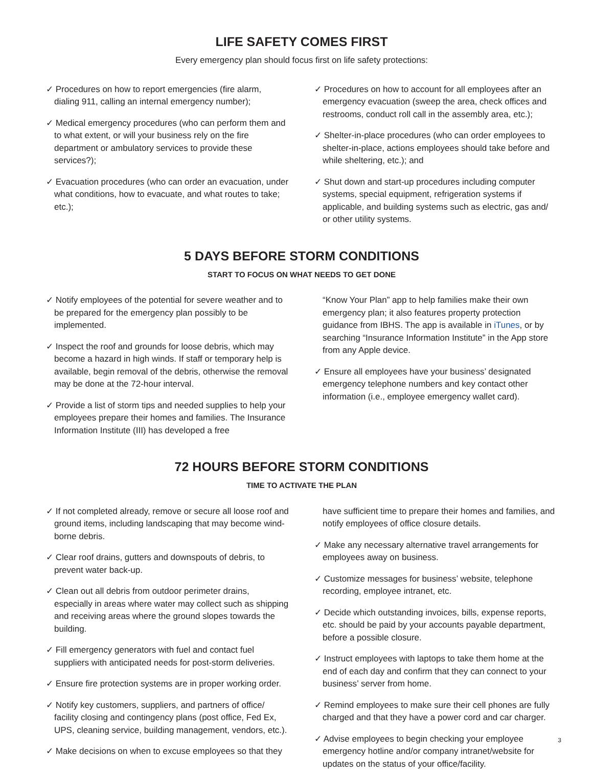LIFE SAFETY COMES FIRST
Every emergency plan should focus first on life safety protections:
✓ Procedures on how to report emergencies (fire alarm, dialing 911, calling an internal emergency number);
✓ Medical emergency procedures (who can perform them and to what extent, or will your business rely on the fire department or ambulatory services to provide these services?);
✓ Evacuation procedures (who can order an evacuation, under what conditions, how to evacuate, and what routes to take; etc.);
✓ Procedures on how to account for all employees after an emergency evacuation (sweep the area, check offices and restrooms, conduct roll call in the assembly area, etc.);
✓ Shelter-in-place procedures (who can order employees to shelter-in-place, actions employees should take before and while sheltering, etc.); and
✓ Shut down and start-up procedures including computer systems, special equipment, refrigeration systems if applicable, and building systems such as electric, gas and/ or other utility systems.
5 DAYS BEFORE STORM CONDITIONS
START TO FOCUS ON WHAT NEEDS TO GET DONE
✓ Notify employees of the potential for severe weather and to be prepared for the emergency plan possibly to be implemented.
✓ Inspect the roof and grounds for loose debris, which may become a hazard in high winds. If staff or temporary help is available, begin removal of the debris, otherwise the removal may be done at the 72-hour interval.
✓ Provide a list of storm tips and needed supplies to help your employees prepare their homes and families. The Insurance Information Institute (III) has developed a free
“Know Your Plan” app to help families make their own emergency plan; it also features property protection guidance from IBHS. The app is available in iTunes, or by searching “Insurance Information Institute” in the App store from any Apple device.
✓ Ensure all employees have your business’ designated emergency telephone numbers and key contact other information (i.e., employee emergency wallet card).
72 HOURS BEFORE STORM CONDITIONS
TIME TO ACTIVATE THE PLAN
✓ If not completed already, remove or secure all loose roof and ground items, including landscaping that may become wind-borne debris.
✓ Clear roof drains, gutters and downspouts of debris, to prevent water back-up.
✓ Clean out all debris from outdoor perimeter drains, especially in areas where water may collect such as shipping and receiving areas where the ground slopes towards the building.
✓ Fill emergency generators with fuel and contact fuel suppliers with anticipated needs for post-storm deliveries.
✓ Ensure fire protection systems are in proper working order.
✓ Notify key customers, suppliers, and partners of office/ facility closing and contingency plans (post office, Fed Ex, UPS, cleaning service, building management, vendors, etc.).
✓ Make decisions on when to excuse employees so that they
have sufficient time to prepare their homes and families, and notify employees of office closure details.
✓ Make any necessary alternative travel arrangements for employees away on business.
✓ Customize messages for business’ website, telephone recording, employee intranet, etc.
✓ Decide which outstanding invoices, bills, expense reports, etc. should be paid by your accounts payable department, before a possible closure.
✓ Instruct employees with laptops to take them home at the end of each day and confirm that they can connect to your business’ server from home.
✓ Remind employees to make sure their cell phones are fully charged and that they have a power cord and car charger.
✓ Advise employees to begin checking your employee emergency hotline and/or company intranet/website for updates on the status of your office/facility.
3